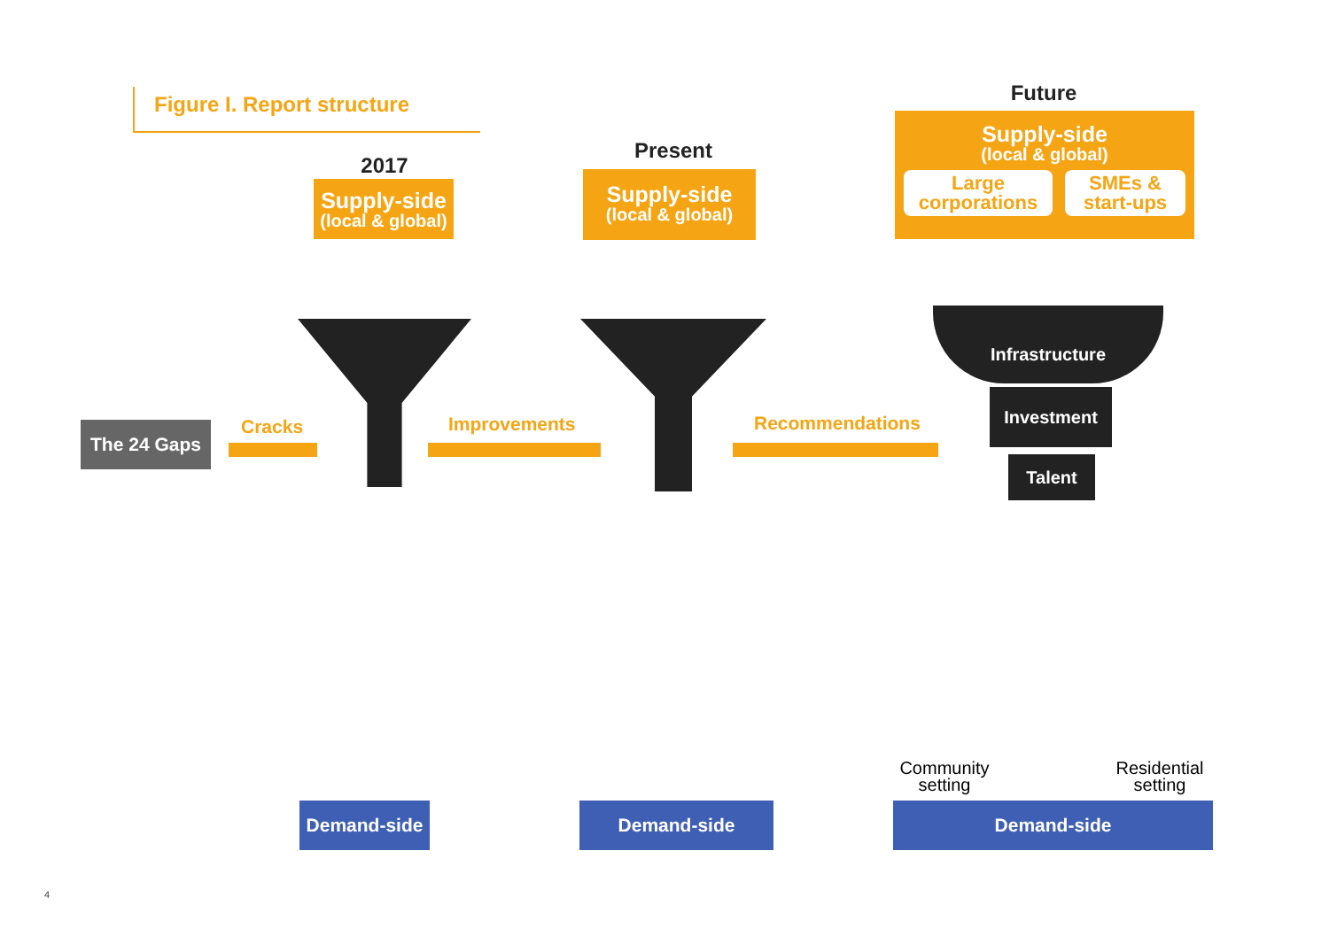Figure I. Report structure
2017
Supply-side
(local & global)
Present
Supply-side
(local & global)
Future
Supply-side
(local & global)
Large corporations SMEs & start-ups
The 24 Gaps Cracks Improvements Recommendations
Infrastructure
Investment
Talent
Community setting
Residential setting
Demand-side Demand-side Demand-side
4